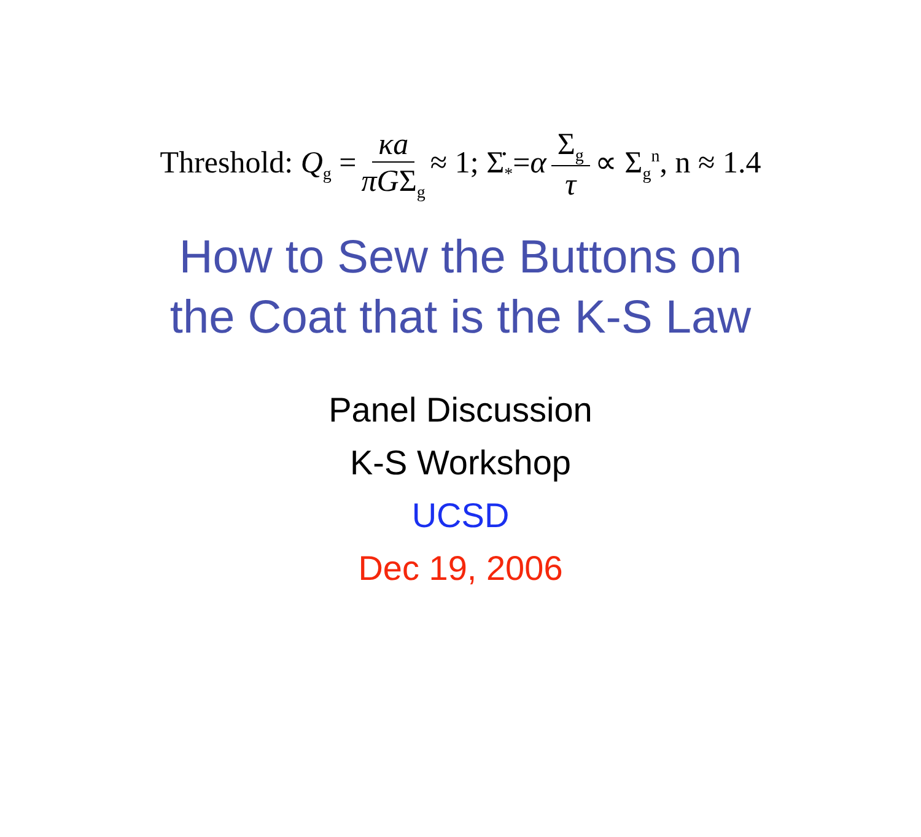Threshold: Q<sub>g</sub> = κa πGΣ<sub>g</sub> ≈ 1; Σ̇<sub>*</sub>=α Σ<sub>g</sub> τ ∝ Σ<sub>g</sub><sup>n</sup>, n ≈ 1.4
How to Sew the Buttons on
the Coat that is the K-S Law
Panel Discussion
K-S Workshop
UCSD
Dec 19, 2006